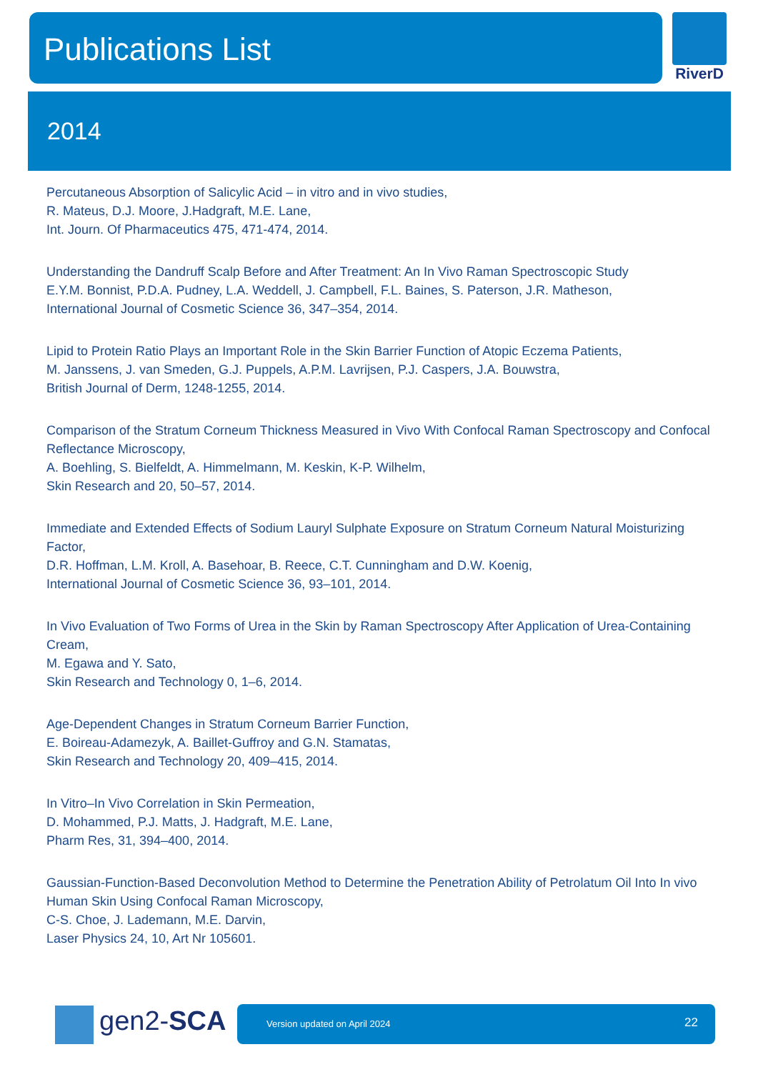Publications List RiverD
2014
Percutaneous Absorption of Salicylic Acid – in vitro and in vivo studies,
R. Mateus, D.J. Moore, J.Hadgraft, M.E. Lane,
Int. Journ. Of Pharmaceutics 475, 471-474, 2014.
Understanding the Dandruff Scalp Before and After Treatment: An In Vivo Raman Spectroscopic Study
E.Y.M. Bonnist, P.D.A. Pudney, L.A. Weddell, J. Campbell, F.L. Baines, S. Paterson, J.R. Matheson,
International Journal of Cosmetic Science 36, 347–354, 2014.
Lipid to Protein Ratio Plays an Important Role in the Skin Barrier Function of Atopic Eczema Patients,
M. Janssens, J. van Smeden, G.J. Puppels, A.P.M. Lavrijsen, P.J. Caspers, J.A. Bouwstra,
British Journal of Derm, 1248-1255, 2014.
Comparison of the Stratum Corneum Thickness Measured in Vivo With Confocal Raman Spectroscopy and Confocal Reflectance Microscopy,
A. Boehling, S. Bielfeldt, A. Himmelmann, M. Keskin, K-P. Wilhelm,
Skin Research and 20, 50–57, 2014.
Immediate and Extended Effects of Sodium Lauryl Sulphate Exposure on Stratum Corneum Natural Moisturizing Factor,
D.R. Hoffman, L.M. Kroll, A. Basehoar, B. Reece, C.T. Cunningham and D.W. Koenig,
International Journal of Cosmetic Science 36, 93–101, 2014.
In Vivo Evaluation of Two Forms of Urea in the Skin by Raman Spectroscopy After Application of Urea-Containing Cream,
M. Egawa and Y. Sato,
Skin Research and Technology 0, 1–6, 2014.
Age-Dependent Changes in Stratum Corneum Barrier Function,
E. Boireau-Adamezyk, A. Baillet-Guffroy and G.N. Stamatas,
Skin Research and Technology 20, 409–415, 2014.
In Vitro–In Vivo Correlation in Skin Permeation,
D. Mohammed, P.J. Matts, J. Hadgraft, M.E. Lane,
Pharm Res, 31, 394–400, 2014.
Gaussian-Function-Based Deconvolution Method to Determine the Penetration Ability of Petrolatum Oil Into In vivo Human Skin Using Confocal Raman Microscopy,
C-S. Choe, J. Lademann, M.E. Darvin,
Laser Physics 24, 10, Art Nr 105601.
gen2-SCA Version updated on April 2024 22